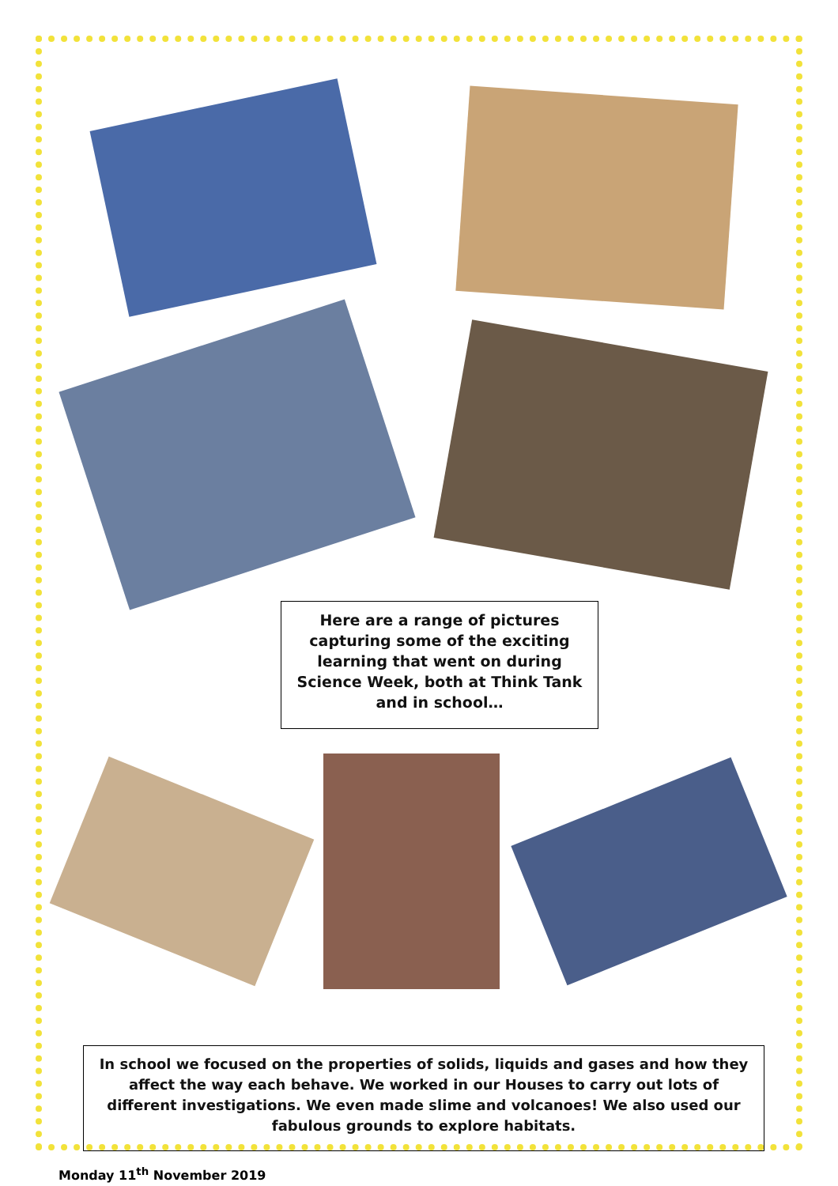Here are a range of pictures capturing some of the exciting learning that went on during Science Week, both at Think Tank and in school…
In school we focused on the properties of solids, liquids and gases and how they affect the way each behave. We worked in our Houses to carry out lots of different investigations. We even made slime and volcanoes! We also used our fabulous grounds to explore habitats.
Monday 11<sup>th</sup> November 2019